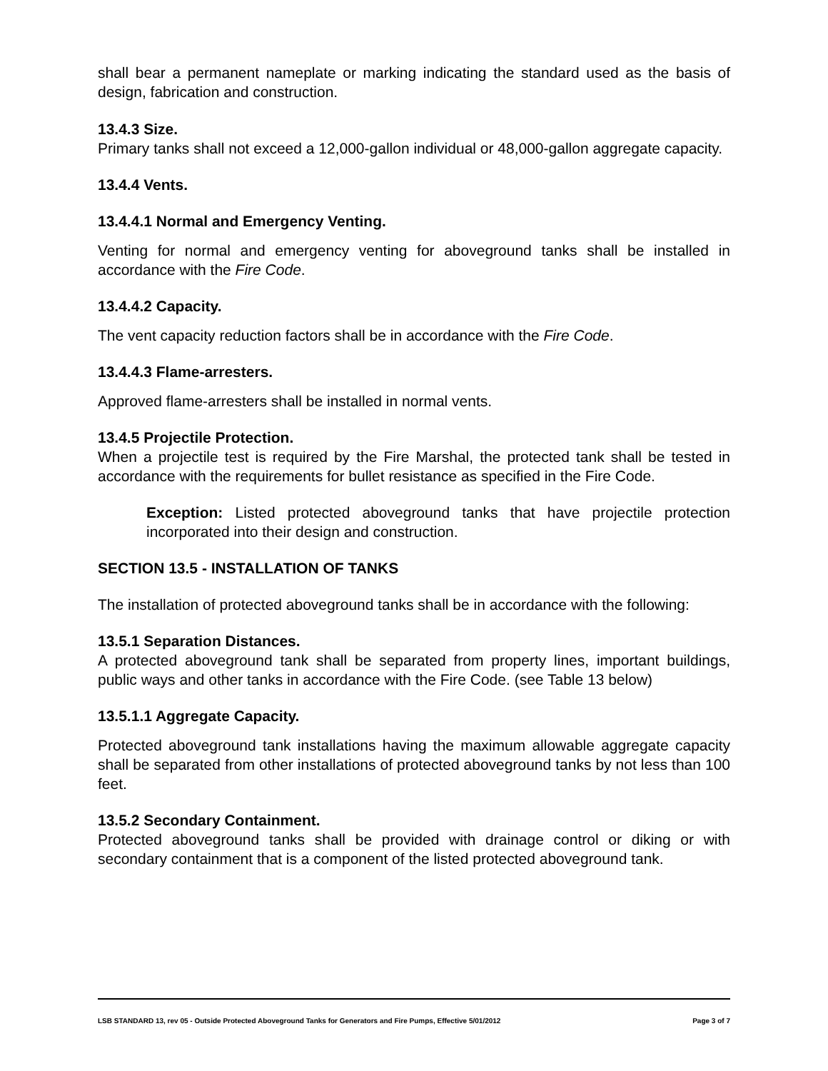shall bear a permanent nameplate or marking indicating the standard used as the basis of design, fabrication and construction.
13.4.3 Size.
Primary tanks shall not exceed a 12,000-gallon individual or 48,000-gallon aggregate capacity.
13.4.4 Vents.
13.4.4.1 Normal and Emergency Venting.
Venting for normal and emergency venting for aboveground tanks shall be installed in accordance with the Fire Code.
13.4.4.2 Capacity.
The vent capacity reduction factors shall be in accordance with the Fire Code.
13.4.4.3 Flame-arresters.
Approved flame-arresters shall be installed in normal vents.
13.4.5 Projectile Protection.
When a projectile test is required by the Fire Marshal, the protected tank shall be tested in accordance with the requirements for bullet resistance as specified in the Fire Code.
Exception: Listed protected aboveground tanks that have projectile protection incorporated into their design and construction.
SECTION 13.5 - INSTALLATION OF TANKS
The installation of protected aboveground tanks shall be in accordance with the following:
13.5.1 Separation Distances.
A protected aboveground tank shall be separated from property lines, important buildings, public ways and other tanks in accordance with the Fire Code. (see Table 13 below)
13.5.1.1 Aggregate Capacity.
Protected aboveground tank installations having the maximum allowable aggregate capacity shall be separated from other installations of protected aboveground tanks by not less than 100 feet.
13.5.2 Secondary Containment.
Protected aboveground tanks shall be provided with drainage control or diking or with secondary containment that is a component of the listed protected aboveground tank.
LSB STANDARD 13, rev 05 - Outside Protected Aboveground Tanks for Generators and Fire Pumps, Effective 5/01/2012 Page 3 of 7